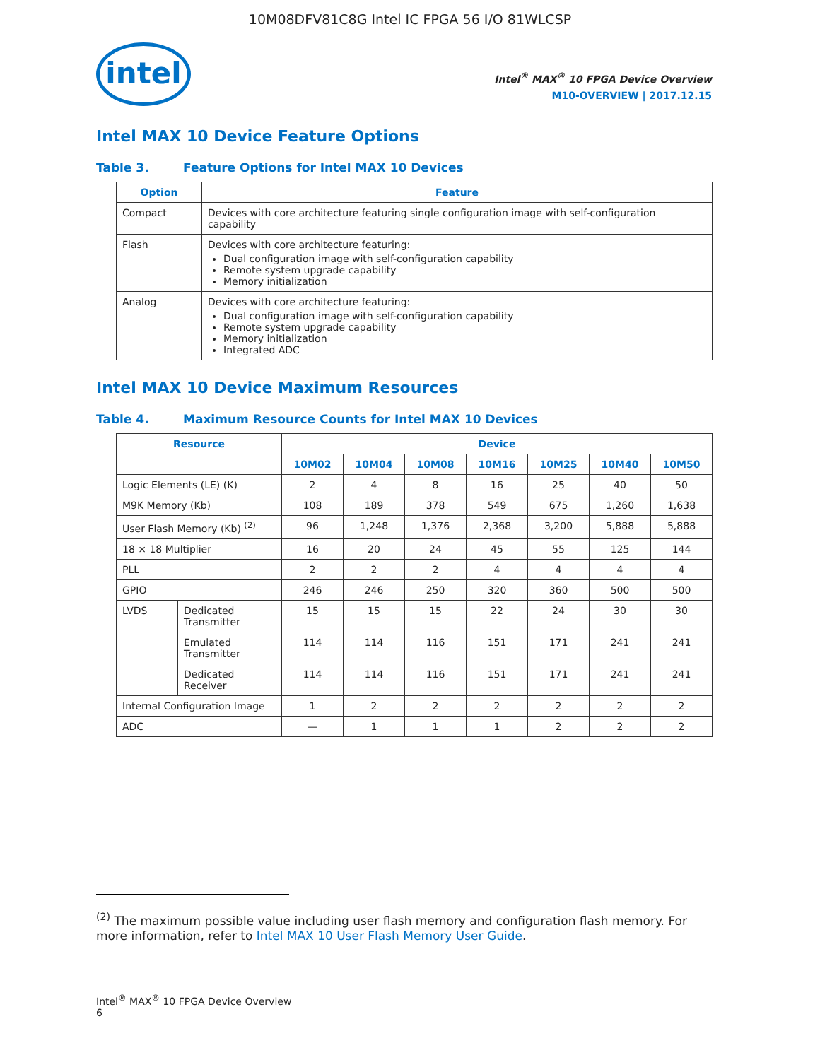10M08DFV81C8G Intel IC FPGA 56 I/O 81WLCSP
intel
Intel<sup>®</sup> MAX<sup>®</sup> 10 FPGA Device Overview
M10-OVERVIEW | 2017.12.15
Intel MAX 10 Device Feature Options
Table 3. Feature Options for Intel MAX 10 Devices
| Option | Feature |
| --- | --- |
| Compact | Devices with core architecture featuring single configuration image with self-configuration capability |
| Flash | Devices with core architecture featuring: Dual configuration image with self-configuration capability Remote system upgrade capability Memory initialization |
| Analog | Devices with core architecture featuring: Dual configuration image with self-configuration capability Remote system upgrade capability Memory initialization Integrated ADC |
Intel MAX 10 Device Maximum Resources
Table 4. Maximum Resource Counts for Intel MAX 10 Devices
| Resource | | Device | | | | | | |
| --- | --- | --- | --- | --- | --- | --- | --- | --- |
| | | 10M02 | 10M04 | 10M08 | 10M16 | 10M25 | 10M40 | 10M50 |
| Logic Elements (LE) (K) | | 2 | 4 | 8 | 16 | 25 | 40 | 50 |
| M9K Memory (Kb) | | 108 | 189 | 378 | 549 | 675 | 1,260 | 1,638 |
| User Flash Memory (Kb) <sup>(2)</sup> | | 96 | 1,248 | 1,376 | 2,368 | 3,200 | 5,888 | 5,888 |
| 18 × 18 Multiplier | | 16 | 20 | 24 | 45 | 55 | 125 | 144 |
| PLL | | 2 | 2 | 2 | 4 | 4 | 4 | 4 |
| GPIO | | 246 | 246 | 250 | 320 | 360 | 500 | 500 |
| LVDS | Dedicated Transmitter | 15 | 15 | 15 | 22 | 24 | 30 | 30 |
| | Emulated Transmitter | 114 | 114 | 116 | 151 | 171 | 241 | 241 |
| | Dedicated Receiver | 114 | 114 | 116 | 151 | 171 | 241 | 241 |
| Internal Configuration Image | | 1 | 2 | 2 | 2 | 2 | 2 | 2 |
| ADC | | — | 1 | 1 | 1 | 2 | 2 | 2 |
<sup>(2)</sup> The maximum possible value including user flash memory and configuration flash memory. For more information, refer to Intel MAX 10 User Flash Memory User Guide.
Intel<sup>®</sup> MAX<sup>®</sup> 10 FPGA Device Overview
6